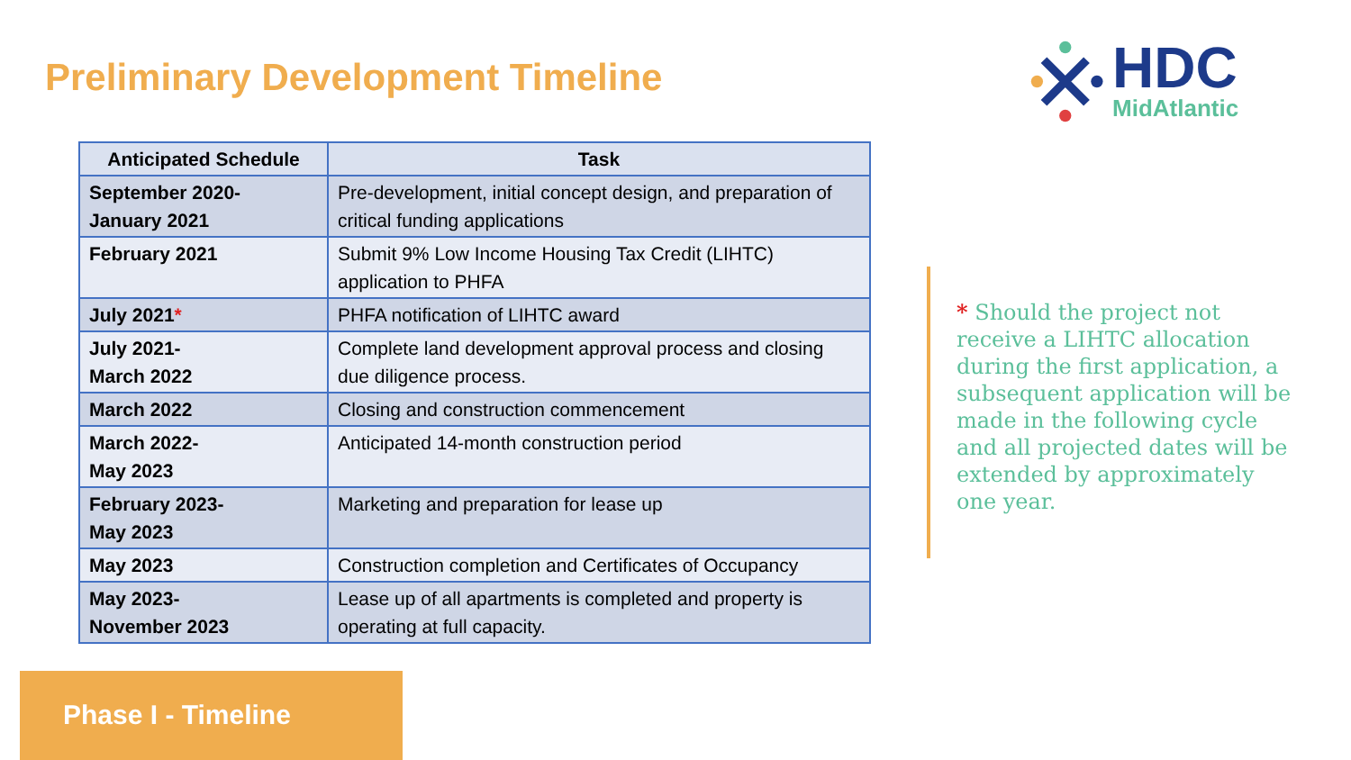Preliminary Development Timeline
HDC
MidAtlantic
| Anticipated Schedule | Task |
| --- | --- |
| September 2020- January 2021 | Pre-development, initial concept design, and preparation of critical funding applications |
| February 2021 | Submit 9% Low Income Housing Tax Credit (LIHTC) application to PHFA |
| July 2021 * | PHFA notification of LIHTC award |
| July 2021- March 2022 | Complete land development approval process and closing due diligence process. |
| March 2022 | Closing and construction commencement |
| March 2022- May 2023 | Anticipated 14-month construction period |
| February 2023- May 2023 | Marketing and preparation for lease up |
| May 2023 | Construction completion and Certificates of Occupancy |
| May 2023- November 2023 | Lease up of all apartments is completed and property is operating at full capacity. |
* Should the project not receive a LIHTC allocation during the first application, a subsequent application will be made in the following cycle and all projected dates will be extended by approximately one year.
Phase I - Timeline